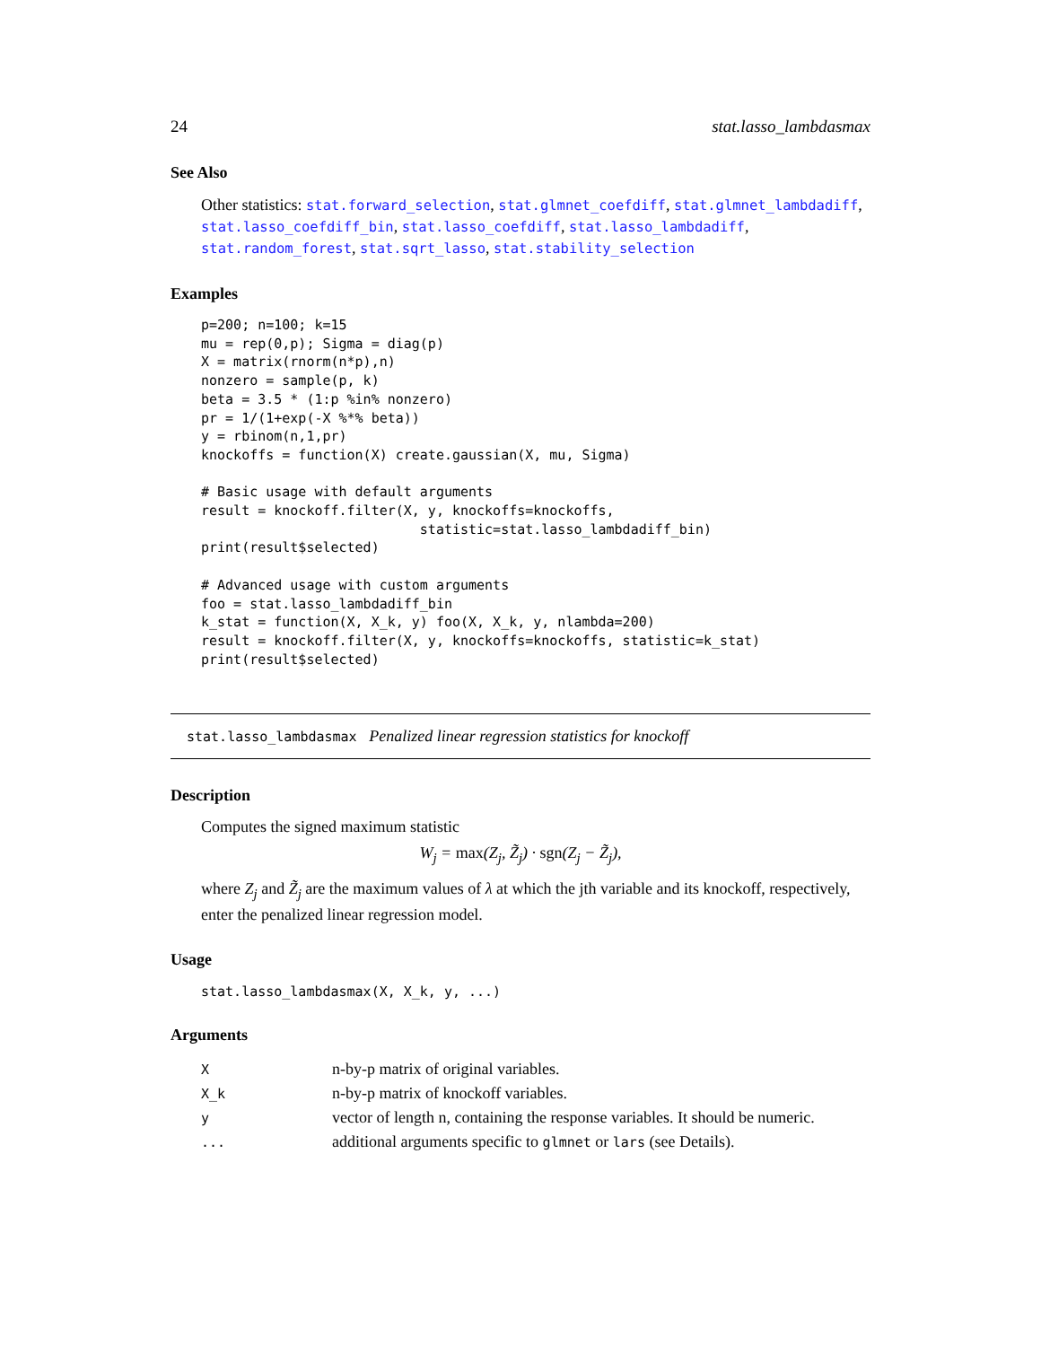24 stat.lasso_lambdasmax
See Also
Other statistics: stat.forward_selection, stat.glmnet_coefdiff, stat.glmnet_lambdadiff, stat.lasso_coefdiff_bin, stat.lasso_coefdiff, stat.lasso_lambdadiff, stat.random_forest, stat.sqrt_lasso, stat.stability_selection
Examples
p=200; n=100; k=15
mu = rep(0,p); Sigma = diag(p)
X = matrix(rnorm(n*p),n)
nonzero = sample(p, k)
beta = 3.5 * (1:p %in% nonzero)
pr = 1/(1+exp(-X %*% beta))
y = rbinom(n,1,pr)
knockoffs = function(X) create.gaussian(X, mu, Sigma)

# Basic usage with default arguments
result = knockoff.filter(X, y, knockoffs=knockoffs,
                           statistic=stat.lasso_lambdadiff_bin)
print(result$selected)

# Advanced usage with custom arguments
foo = stat.lasso_lambdadiff_bin
k_stat = function(X, X_k, y) foo(X, X_k, y, nlambda=200)
result = knockoff.filter(X, y, knockoffs=knockoffs, statistic=k_stat)
print(result$selected)
stat.lasso_lambdasmax Penalized linear regression statistics for knockoff
Description
Computes the signed maximum statistic
W<sub>j</sub> = max(Z<sub>j</sub>, Z̃<sub>j</sub>) · sgn(Z<sub>j</sub> − Z̃<sub>j</sub>),
where Z<sub>j</sub> and Z̃<sub>j</sub> are the maximum values of λ at which the jth variable and its knockoff, respectively, enter the penalized linear regression model.
Usage
stat.lasso_lambdasmax(X, X_k, y, ...)
Arguments
| X | n-by-p matrix of original variables. |
| X_k | n-by-p matrix of knockoff variables. |
| y | vector of length n, containing the response variables. It should be numeric. |
| ... | additional arguments specific to glmnet or lars (see Details). |